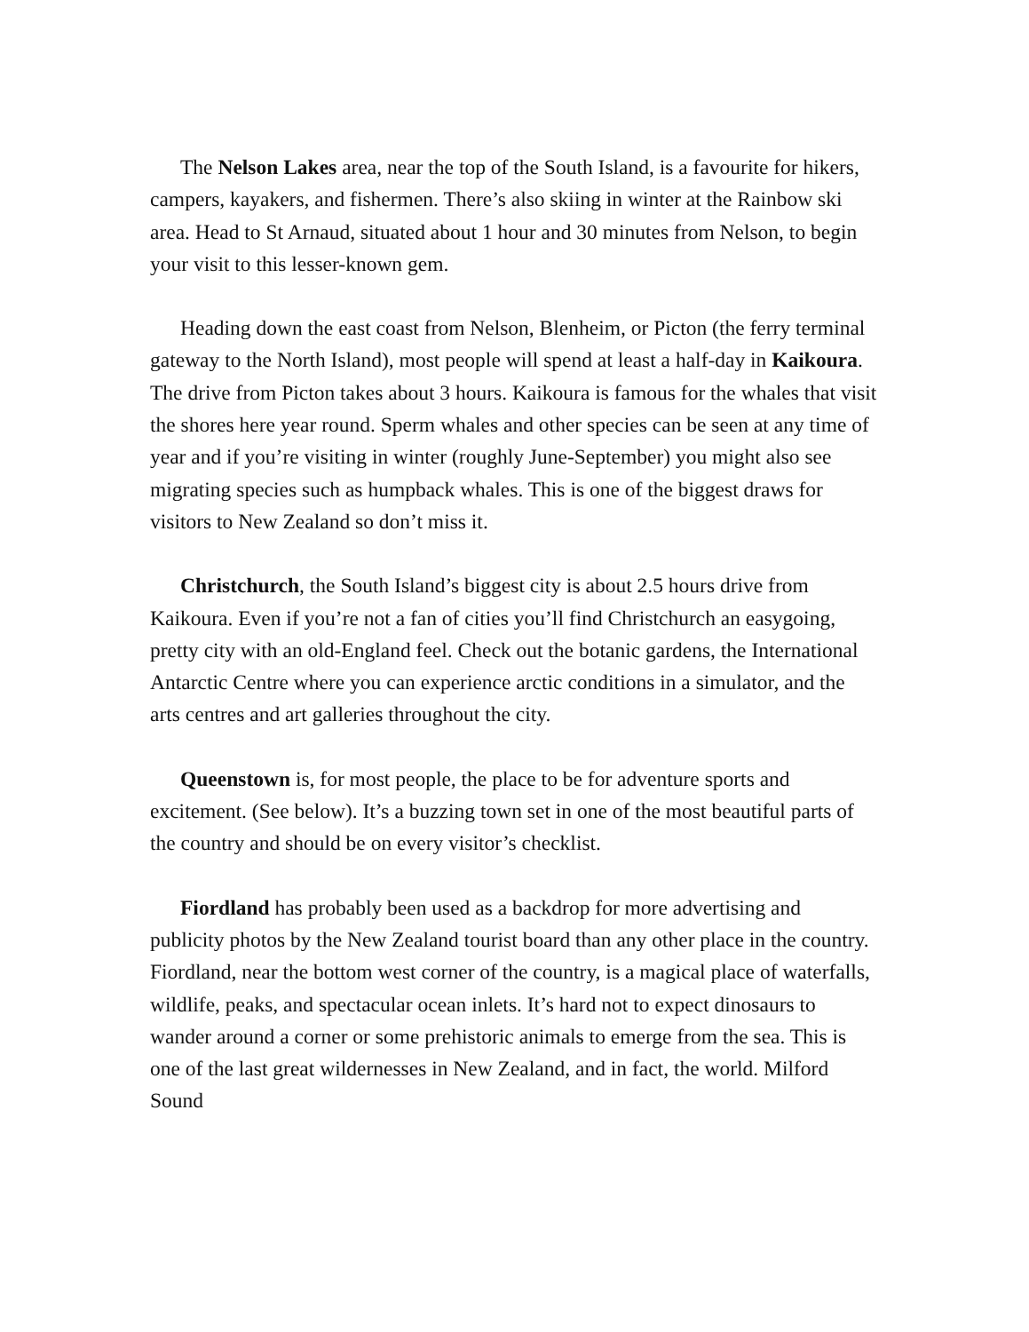The Nelson Lakes area, near the top of the South Island, is a favourite for hikers, campers, kayakers, and fishermen. There’s also skiing in winter at the Rainbow ski area. Head to St Arnaud, situated about 1 hour and 30 minutes from Nelson, to begin your visit to this lesser-known gem.
Heading down the east coast from Nelson, Blenheim, or Picton (the ferry terminal gateway to the North Island), most people will spend at least a half-day in Kaikoura. The drive from Picton takes about 3 hours. Kaikoura is famous for the whales that visit the shores here year round. Sperm whales and other species can be seen at any time of year and if you’re visiting in winter (roughly June-September) you might also see migrating species such as humpback whales. This is one of the biggest draws for visitors to New Zealand so don’t miss it.
Christchurch, the South Island’s biggest city is about 2.5 hours drive from Kaikoura. Even if you’re not a fan of cities you’ll find Christchurch an easygoing, pretty city with an old-England feel. Check out the botanic gardens, the International Antarctic Centre where you can experience arctic conditions in a simulator, and the arts centres and art galleries throughout the city.
Queenstown is, for most people, the place to be for adventure sports and excitement. (See below). It’s a buzzing town set in one of the most beautiful parts of the country and should be on every visitor’s checklist.
Fiordland has probably been used as a backdrop for more advertising and publicity photos by the New Zealand tourist board than any other place in the country. Fiordland, near the bottom west corner of the country, is a magical place of waterfalls, wildlife, peaks, and spectacular ocean inlets. It’s hard not to expect dinosaurs to wander around a corner or some prehistoric animals to emerge from the sea. This is one of the last great wildernesses in New Zealand, and in fact, the world. Milford Sound